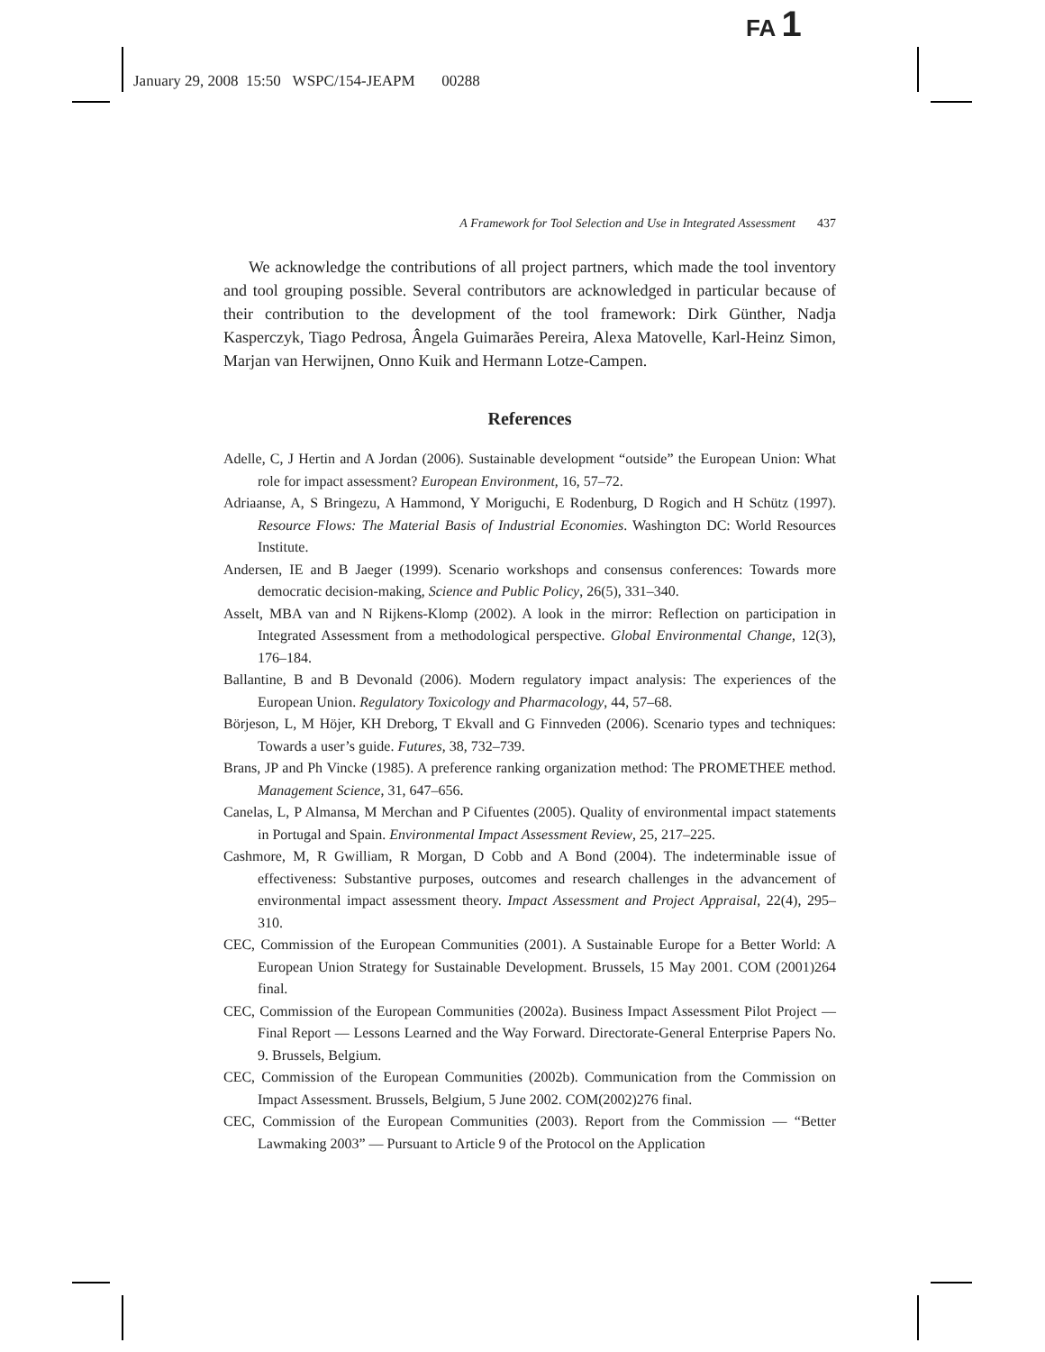FA 1
January 29, 2008 15:50 WSPC/154-JEAPM 00288
A Framework for Tool Selection and Use in Integrated Assessment 437
We acknowledge the contributions of all project partners, which made the tool inventory and tool grouping possible. Several contributors are acknowledged in particular because of their contribution to the development of the tool framework: Dirk Günther, Nadja Kasperczyk, Tiago Pedrosa, Ângela Guimarães Pereira, Alexa Matovelle, Karl-Heinz Simon, Marjan van Herwijnen, Onno Kuik and Hermann Lotze-Campen.
References
Adelle, C, J Hertin and A Jordan (2006). Sustainable development “outside” the European Union: What role for impact assessment? European Environment, 16, 57–72.
Adriaanse, A, S Bringezu, A Hammond, Y Moriguchi, E Rodenburg, D Rogich and H Schütz (1997). Resource Flows: The Material Basis of Industrial Economies. Washington DC: World Resources Institute.
Andersen, IE and B Jaeger (1999). Scenario workshops and consensus conferences: Towards more democratic decision-making, Science and Public Policy, 26(5), 331–340.
Asselt, MBA van and N Rijkens-Klomp (2002). A look in the mirror: Reflection on participation in Integrated Assessment from a methodological perspective. Global Environmental Change, 12(3), 176–184.
Ballantine, B and B Devonald (2006). Modern regulatory impact analysis: The experiences of the European Union. Regulatory Toxicology and Pharmacology, 44, 57–68.
Börjeson, L, M Höjer, KH Dreborg, T Ekvall and G Finnveden (2006). Scenario types and techniques: Towards a user’s guide. Futures, 38, 732–739.
Brans, JP and Ph Vincke (1985). A preference ranking organization method: The PROMETHEE method. Management Science, 31, 647–656.
Canelas, L, P Almansa, M Merchan and P Cifuentes (2005). Quality of environmental impact statements in Portugal and Spain. Environmental Impact Assessment Review, 25, 217–225.
Cashmore, M, R Gwilliam, R Morgan, D Cobb and A Bond (2004). The indeterminable issue of effectiveness: Substantive purposes, outcomes and research challenges in the advancement of environmental impact assessment theory. Impact Assessment and Project Appraisal, 22(4), 295–310.
CEC, Commission of the European Communities (2001). A Sustainable Europe for a Better World: A European Union Strategy for Sustainable Development. Brussels, 15 May 2001. COM (2001)264 final.
CEC, Commission of the European Communities (2002a). Business Impact Assessment Pilot Project — Final Report — Lessons Learned and the Way Forward. Directorate-General Enterprise Papers No. 9. Brussels, Belgium.
CEC, Commission of the European Communities (2002b). Communication from the Commission on Impact Assessment. Brussels, Belgium, 5 June 2002. COM(2002)276 final.
CEC, Commission of the European Communities (2003). Report from the Commission — “Better Lawmaking 2003” — Pursuant to Article 9 of the Protocol on the Application